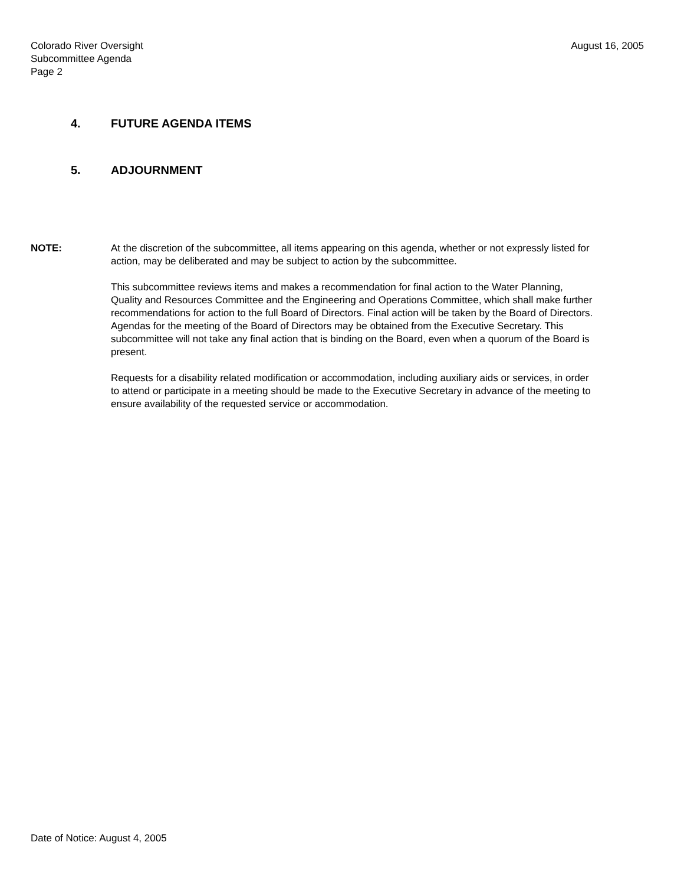Colorado River Oversight
Subcommittee Agenda
Page 2
August 16, 2005
4. FUTURE AGENDA ITEMS
5. ADJOURNMENT
NOTE: At the discretion of the subcommittee, all items appearing on this agenda, whether or not expressly listed for action, may be deliberated and may be subject to action by the subcommittee.
This subcommittee reviews items and makes a recommendation for final action to the Water Planning, Quality and Resources Committee and the Engineering and Operations Committee, which shall make further recommendations for action to the full Board of Directors. Final action will be taken by the Board of Directors. Agendas for the meeting of the Board of Directors may be obtained from the Executive Secretary. This subcommittee will not take any final action that is binding on the Board, even when a quorum of the Board is present.
Requests for a disability related modification or accommodation, including auxiliary aids or services, in order to attend or participate in a meeting should be made to the Executive Secretary in advance of the meeting to ensure availability of the requested service or accommodation.
Date of Notice: August 4, 2005